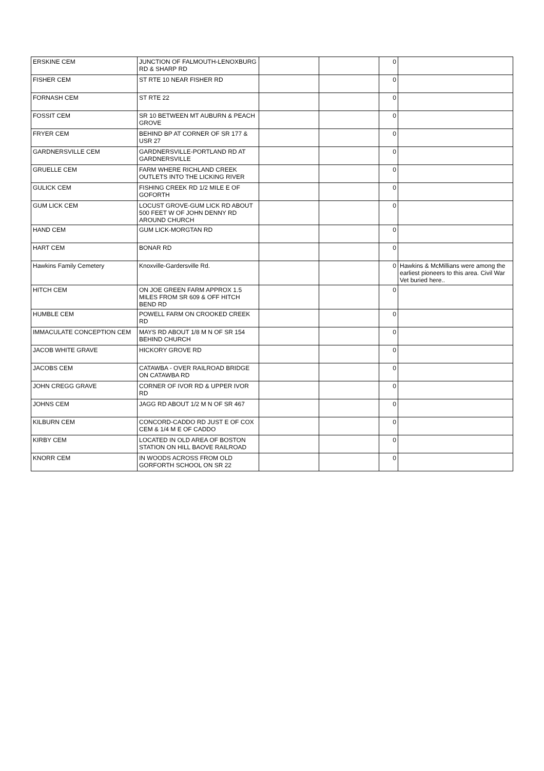| ERSKINE CEM | JUNCTION OF FALMOUTH-LENOXBURG RD & SHARP RD | | | 0 | |
| FISHER CEM | ST RTE 10 NEAR FISHER RD | | | 0 | |
| FORNASH CEM | ST RTE 22 | | | 0 | |
| FOSSIT CEM | SR 10 BETWEEN MT AUBURN & PEACH GROVE | | | 0 | |
| FRYER CEM | BEHIND BP AT CORNER OF SR 177 & USR 27 | | | 0 | |
| GARDNERSVILLE CEM | GARDNERSVILLE-PORTLAND RD AT GARDNERSVILLE | | | 0 | |
| GRUELLE CEM | FARM WHERE RICHLAND CREEK OUTLETS INTO THE LICKING RIVER | | | 0 | |
| GULICK CEM | FISHING CREEK RD 1/2 MILE E OF GOFORTH | | | 0 | |
| GUM LICK CEM | LOCUST GROVE-GUM LICK RD ABOUT 500 FEET W OF JOHN DENNY RD AROUND CHURCH | | | 0 | |
| HAND CEM | GUM LICK-MORGTAN RD | | | 0 | |
| HART CEM | BONAR RD | | | 0 | |
| Hawkins Family Cemetery | Knoxville-Gardersville Rd. | | | 0 | Hawkins & McMillians were among the earliest pioneers to this area. Civil War Vet buried here.. |
| HITCH CEM | ON JOE GREEN FARM APPROX 1.5 MILES FROM SR 609 & OFF HITCH BEND RD | | | 0 | |
| HUMBLE CEM | POWELL FARM ON CROOKED CREEK RD | | | 0 | |
| IMMACULATE CONCEPTION CEM | MAYS RD ABOUT 1/8 M N OF SR 154 BEHIND CHURCH | | | 0 | |
| JACOB WHITE GRAVE | HICKORY GROVE RD | | | 0 | |
| JACOBS CEM | CATAWBA - OVER RAILROAD BRIDGE ON CATAWBA RD | | | 0 | |
| JOHN CREGG GRAVE | CORNER OF IVOR RD & UPPER IVOR RD | | | 0 | |
| JOHNS CEM | JAGG RD ABOUT 1/2 M N OF SR 467 | | | 0 | |
| KILBURN CEM | CONCORD-CADDO RD JUST E OF COX CEM & 1/4 M E OF CADDO | | | 0 | |
| KIRBY CEM | LOCATED IN OLD AREA OF BOSTON STATION ON HILL BAOVE RAILROAD | | | 0 | |
| KNORR CEM | IN WOODS ACROSS FROM OLD GORFORTH SCHOOL ON SR 22 | | | 0 | |